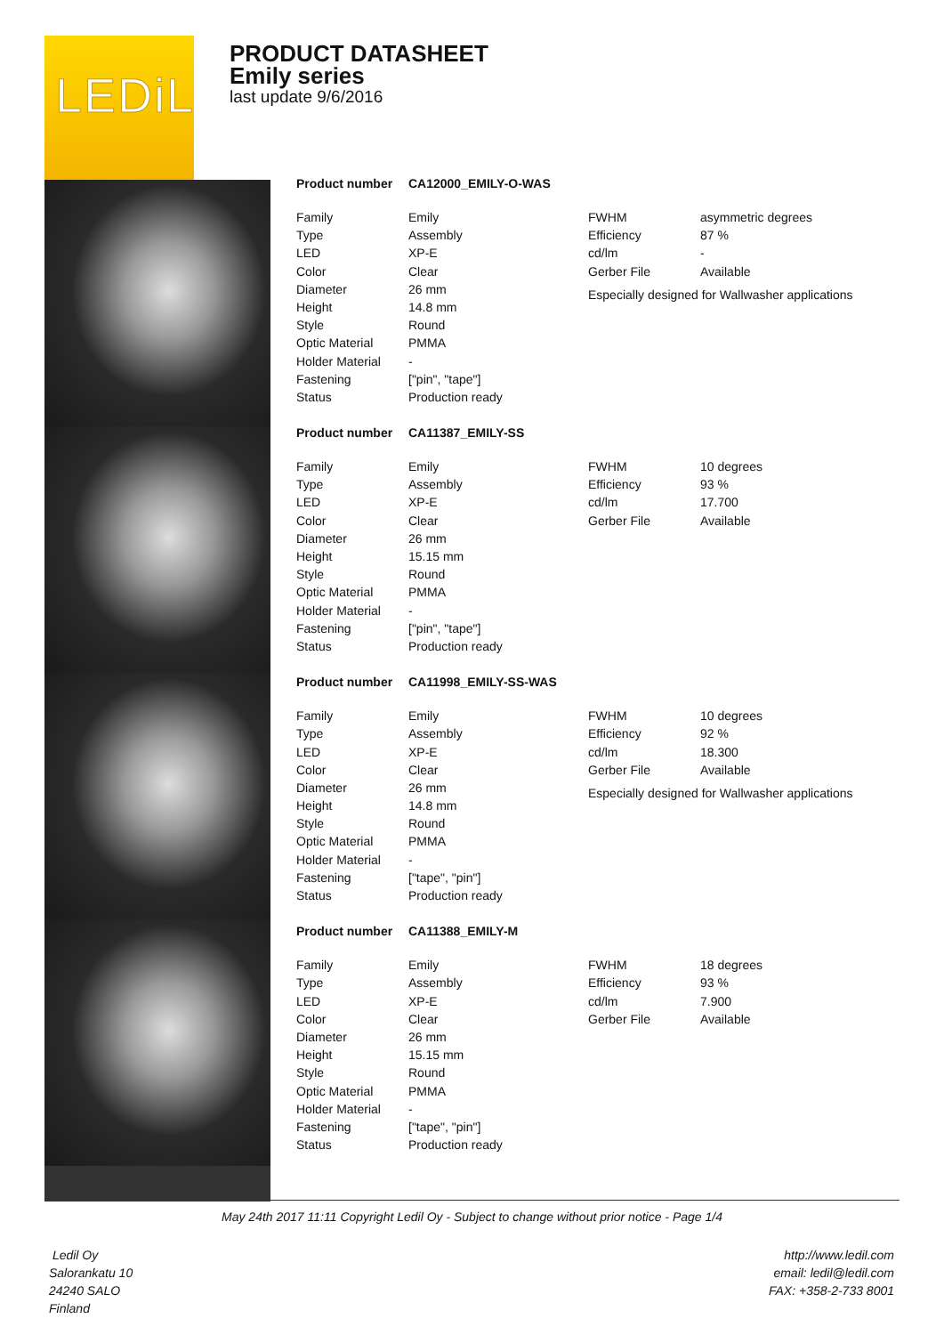LEDiL
PRODUCT DATASHEET
Emily series
last update 9/6/2016
Product number CA12000_EMILY-O-WAS
| Family | Emily |
| Type | Assembly |
| LED | XP-E |
| Color | Clear |
| Diameter | 26 mm |
| Height | 14.8 mm |
| Style | Round |
| Optic Material | PMMA |
| Holder Material | - |
| Fastening | ["pin", "tape"] |
| Status | Production ready |
| FWHM | asymmetric degrees |
| Efficiency | 87 % |
| cd/lm | - |
| Gerber File | Available |
Especially designed for Wallwasher applications
Product number CA11387_EMILY-SS
| Family | Emily |
| Type | Assembly |
| LED | XP-E |
| Color | Clear |
| Diameter | 26 mm |
| Height | 15.15 mm |
| Style | Round |
| Optic Material | PMMA |
| Holder Material | - |
| Fastening | ["pin", "tape"] |
| Status | Production ready |
| FWHM | 10 degrees |
| Efficiency | 93 % |
| cd/lm | 17.700 |
| Gerber File | Available |
Product number CA11998_EMILY-SS-WAS
| Family | Emily |
| Type | Assembly |
| LED | XP-E |
| Color | Clear |
| Diameter | 26 mm |
| Height | 14.8 mm |
| Style | Round |
| Optic Material | PMMA |
| Holder Material | - |
| Fastening | ["tape", "pin"] |
| Status | Production ready |
| FWHM | 10 degrees |
| Efficiency | 92 % |
| cd/lm | 18.300 |
| Gerber File | Available |
Especially designed for Wallwasher applications
Product number CA11388_EMILY-M
| Family | Emily |
| Type | Assembly |
| LED | XP-E |
| Color | Clear |
| Diameter | 26 mm |
| Height | 15.15 mm |
| Style | Round |
| Optic Material | PMMA |
| Holder Material | - |
| Fastening | ["tape", "pin"] |
| Status | Production ready |
| FWHM | 18 degrees |
| Efficiency | 93 % |
| cd/lm | 7.900 |
| Gerber File | Available |
May 24th 2017 11:11 Copyright Ledil Oy - Subject to change without prior notice - Page 1/4
Ledil Oy
Salorankatu 10
24240 SALO
Finland
http://www.ledil.com
email: ledil@ledil.com
FAX: +358-2-733 8001